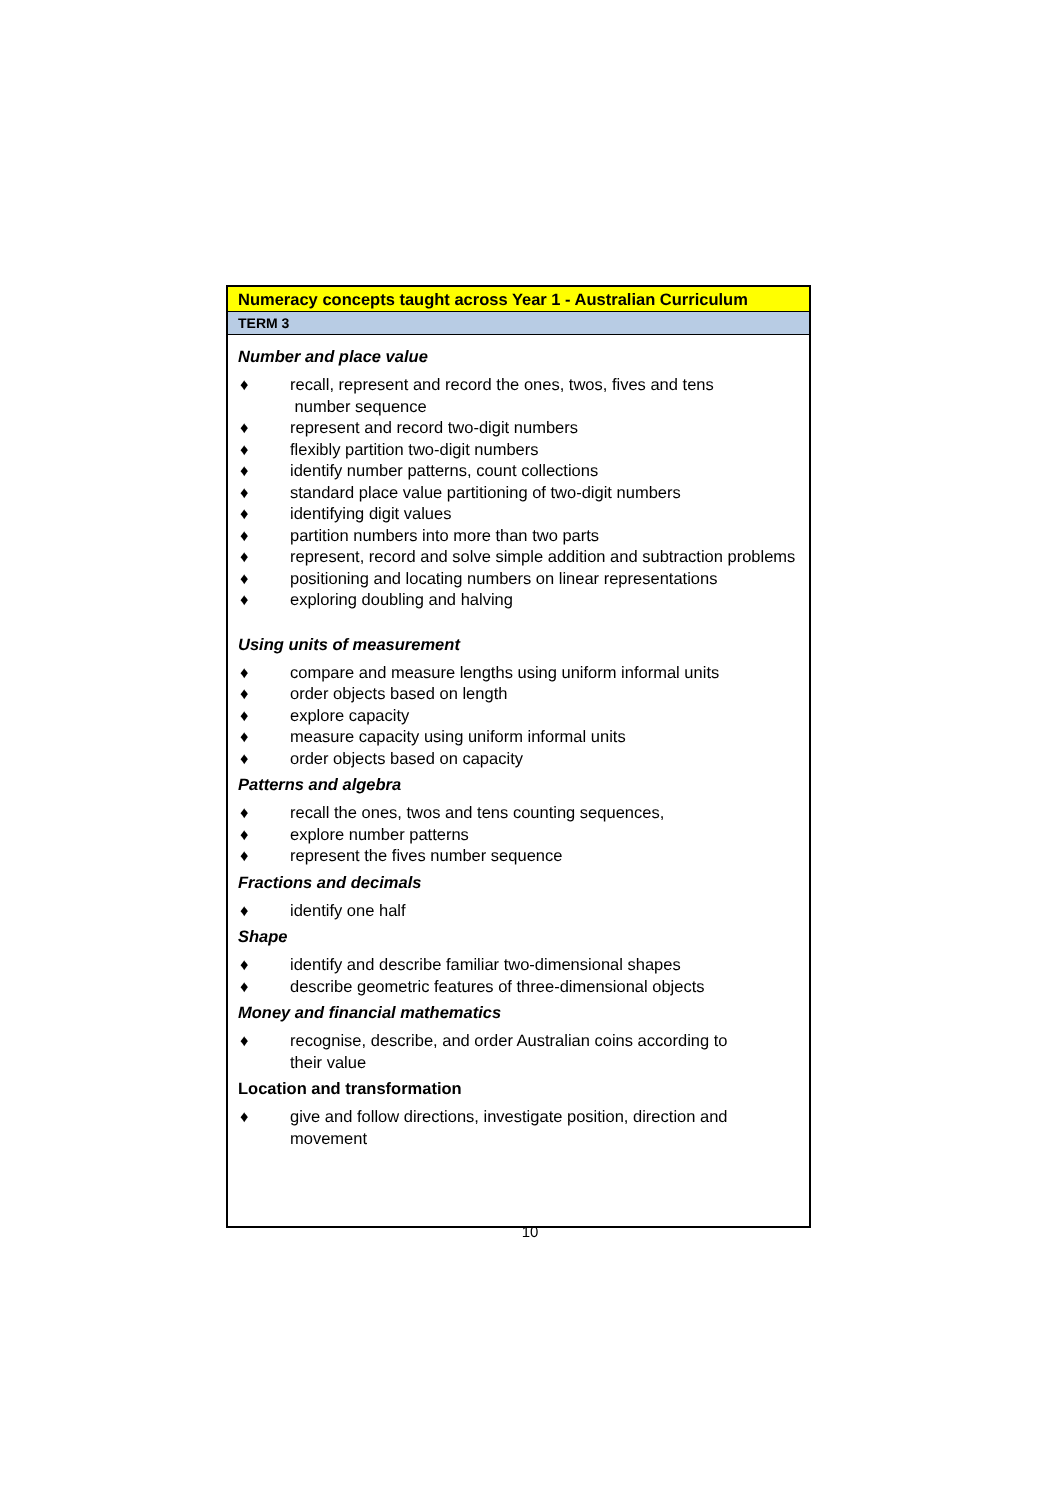| Numeracy concepts taught across Year 1 - Australian Curriculum |
| TERM 3 |
| Number and place value ♦ recall, represent and record the ones, twos, fives and tens number sequence ♦ represent and record two-digit numbers ♦ flexibly partition two-digit numbers ♦ identify number patterns, count collections ♦ standard place value partitioning of two-digit numbers ♦ identifying digit values ♦ partition numbers into more than two parts ♦ represent, record and solve simple addition and subtraction problems ♦ positioning and locating numbers on linear representations ♦ exploring doubling and halving Using units of measurement ♦ compare and measure lengths using uniform informal units ♦ order objects based on length ♦ explore capacity ♦ measure capacity using uniform informal units ♦ order objects based on capacity Patterns and algebra ♦ recall the ones, twos and tens counting sequences, ♦ explore number patterns ♦ represent the fives number sequence Fractions and decimals ♦ identify one half Shape ♦ identify and describe familiar two-dimensional shapes ♦ describe geometric features of three-dimensional objects Money and financial mathematics ♦ recognise, describe, and order Australian coins according to their value Location and transformation ♦ give and follow directions, investigate position, direction and movement |
10